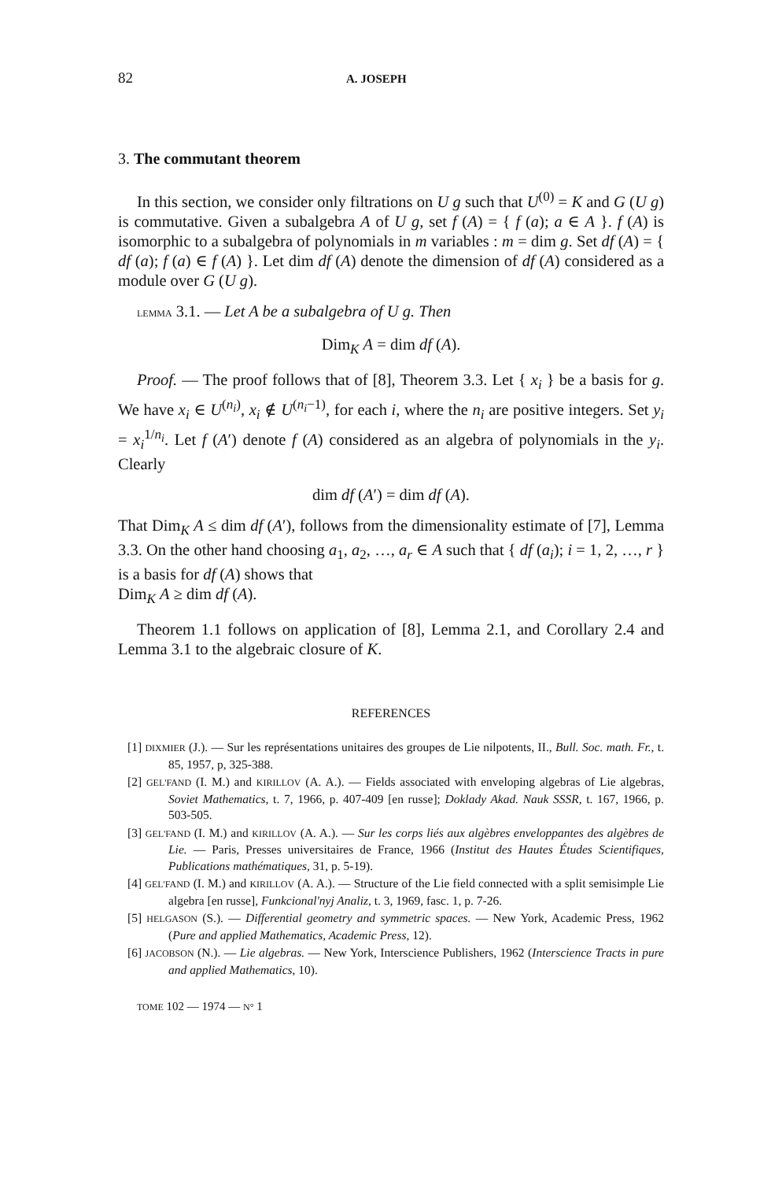82 A. JOSEPH
3. The commutant theorem
In this section, we consider only filtrations on U g such that U<sup>(0)</sup> = K and G (U g) is commutative. Given a subalgebra A of U g, set f (A) = { f (a); a ∈ A }. f (A) is isomorphic to a subalgebra of polynomials in m variables : m = dim g. Set df (A) = { df (a); f (a) ∈ f (A) }. Let dim df (A) denote the dimension of df (A) considered as a module over G (U g).
LEMMA 3.1. — Let A be a subalgebra of U g. Then
Dim<sub>K</sub> A = dim df (A).
Proof. — The proof follows that of [8], Theorem 3.3. Let { x<sub>i</sub> } be a basis for g. We have x<sub>i</sub> ∈ U<sup>(n<sub>i</sub>)</sup>, x<sub>i</sub> ∉ U<sup>(n<sub>i</sub>−1)</sup>, for each i, where the n<sub>i</sub> are positive integers. Set y<sub>i</sub> = x<sub>i</sub><sup>1/n<sub>i</sub></sup>. Let f (A′) denote f (A) considered as an algebra of polynomials in the y<sub>i</sub>. Clearly
dim df (A′) = dim df (A).
That Dim<sub>K</sub> A ≤ dim df (A′), follows from the dimensionality estimate of [7], Lemma 3.3. On the other hand choosing a<sub>1</sub>, a<sub>2</sub>, …, a<sub>r</sub> ∈ A such that { df (a<sub>i</sub>); i = 1, 2, …, r } is a basis for df (A) shows that
Dim<sub>K</sub> A ≥ dim df (A).
Theorem 1.1 follows on application of [8], Lemma 2.1, and Corollary 2.4 and Lemma 3.1 to the algebraic closure of K.
REFERENCES
[1] DIXMIER (J.). — Sur les représentations unitaires des groupes de Lie nilpotents, II., Bull. Soc. math. Fr., t. 85, 1957, p, 325-388.
[2] GEL'FAND (I. M.) and KIRILLOV (A. A.). — Fields associated with enveloping algebras of Lie algebras, Soviet Mathematics, t. 7, 1966, p. 407-409 [en russe]; Doklady Akad. Nauk SSSR, t. 167, 1966, p. 503-505.
[3] GEL'FAND (I. M.) and KIRILLOV (A. A.). — Sur les corps liés aux algèbres enveloppantes des algèbres de Lie. — Paris, Presses universitaires de France, 1966 (Institut des Hautes Études Scientifiques, Publications mathématiques, 31, p. 5-19).
[4] GEL'FAND (I. M.) and KIRILLOV (A. A.). — Structure of the Lie field connected with a split semisimple Lie algebra [en russe], Funkcional'nyj Analiz, t. 3, 1969, fasc. 1, p. 7-26.
[5] HELGASON (S.). — Differential geometry and symmetric spaces. — New York, Academic Press, 1962 (Pure and applied Mathematics, Academic Press, 12).
[6] JACOBSON (N.). — Lie algebras. — New York, Interscience Publishers, 1962 (Interscience Tracts in pure and applied Mathematics, 10).
TOME 102 — 1974 — N° 1